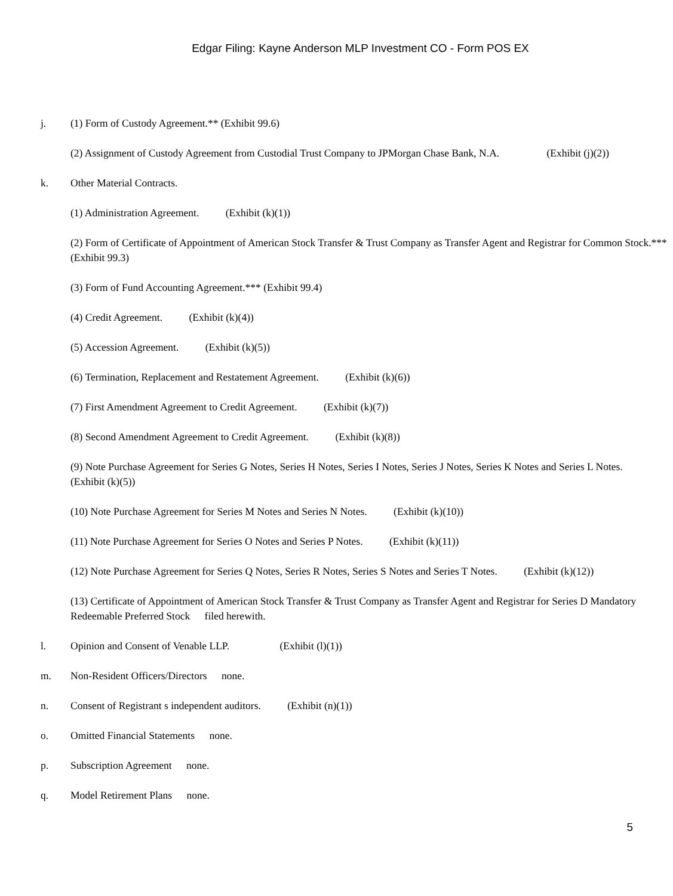Edgar Filing: Kayne Anderson MLP Investment CO - Form POS EX
j. (1) Form of Custody Agreement.** (Exhibit 99.6)
(2) Assignment of Custody Agreement from Custodial Trust Company to JPMorgan Chase Bank, N.A. (Exhibit (j)(2))
k. Other Material Contracts.
(1) Administration Agreement. (Exhibit (k)(1))
(2) Form of Certificate of Appointment of American Stock Transfer & Trust Company as Transfer Agent and Registrar for Common Stock.*** (Exhibit 99.3)
(3) Form of Fund Accounting Agreement.*** (Exhibit 99.4)
(4) Credit Agreement. (Exhibit (k)(4))
(5) Accession Agreement. (Exhibit (k)(5))
(6) Termination, Replacement and Restatement Agreement. (Exhibit (k)(6))
(7) First Amendment Agreement to Credit Agreement. (Exhibit (k)(7))
(8) Second Amendment Agreement to Credit Agreement. (Exhibit (k)(8))
(9) Note Purchase Agreement for Series G Notes, Series H Notes, Series I Notes, Series J Notes, Series K Notes and Series L Notes. (Exhibit (k)(5))
(10) Note Purchase Agreement for Series M Notes and Series N Notes. (Exhibit (k)(10))
(11) Note Purchase Agreement for Series O Notes and Series P Notes. (Exhibit (k)(11))
(12) Note Purchase Agreement for Series Q Notes, Series R Notes, Series S Notes and Series T Notes. (Exhibit (k)(12))
(13) Certificate of Appointment of American Stock Transfer & Trust Company as Transfer Agent and Registrar for Series D Mandatory Redeemable Preferred Stock filed herewith.
l. Opinion and Consent of Venable LLP. (Exhibit (l)(1))
m. Non-Resident Officers/Directors none.
n. Consent of Registrant s independent auditors. (Exhibit (n)(1))
o. Omitted Financial Statements none.
p. Subscription Agreement none.
q. Model Retirement Plans none.
5